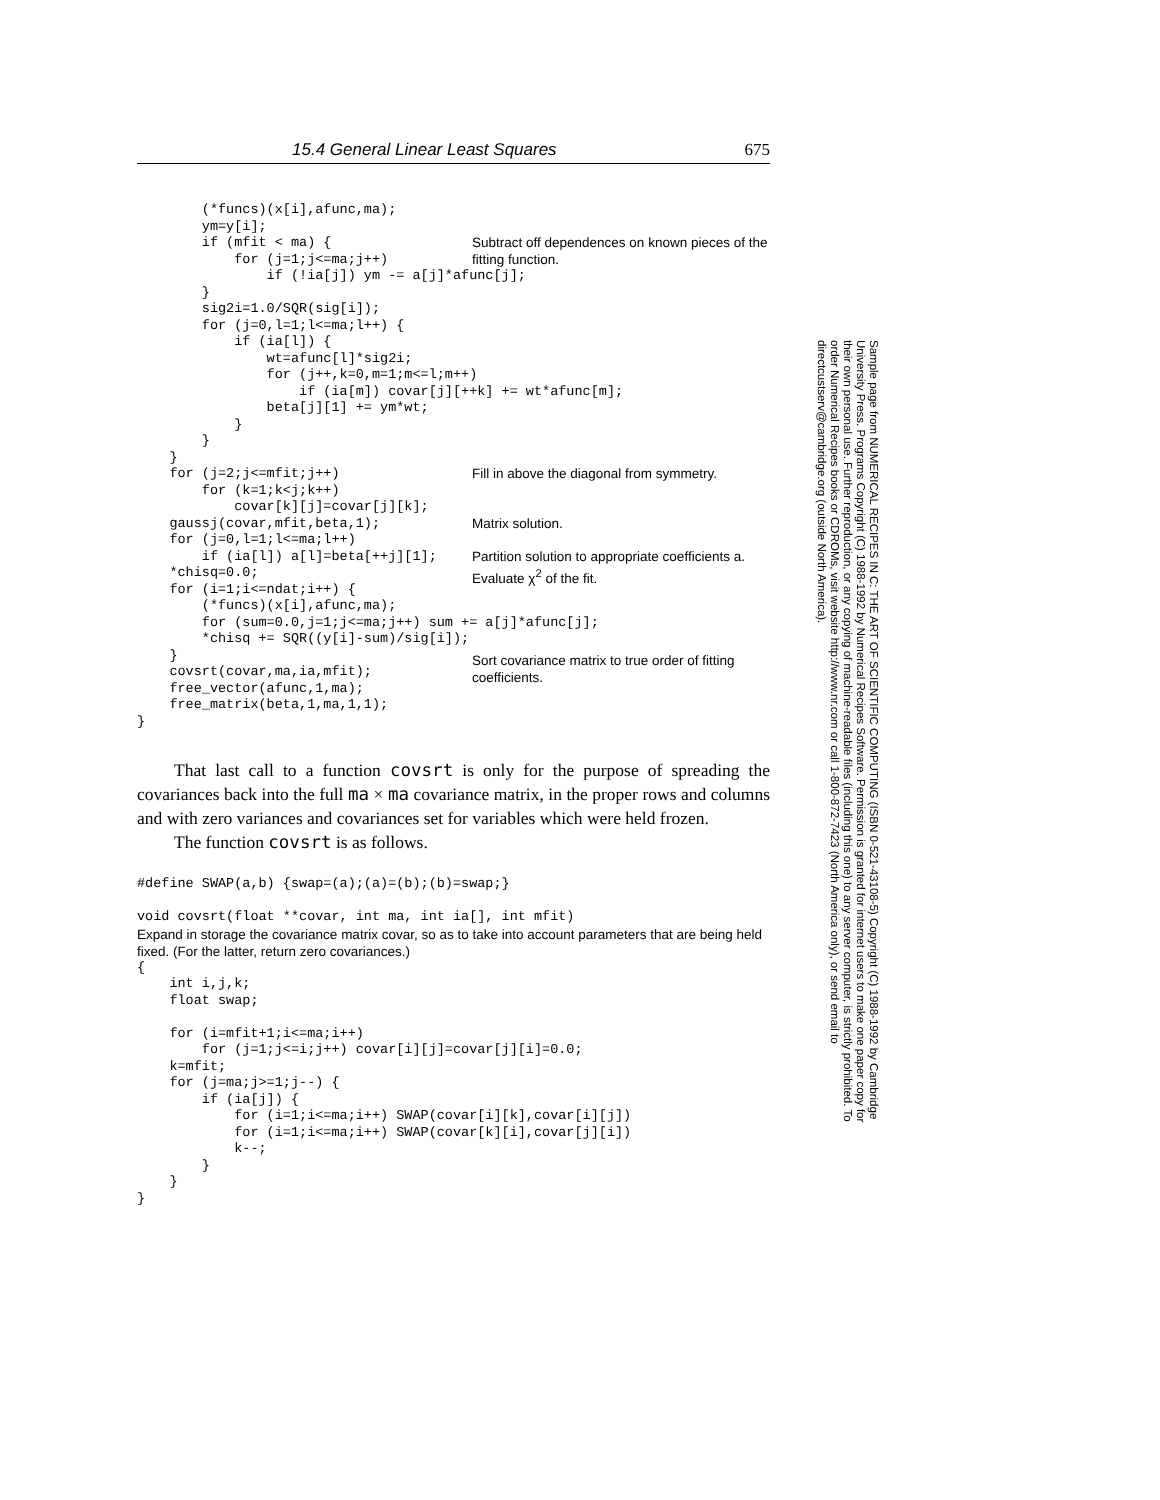15.4 General Linear Least Squares 675
(*funcs)(x[i],afunc,ma); ym=y[i]; if (mfit < ma) { for (j=1;j<=ma;j++) if (!ia[j]) ym -= a[j]*afunc[j]; } sig2i=1.0/SQR(sig[i]); for (j=0,l=1;l<=ma;l++) { if (ia[l]) { wt=afunc[l]*sig2i; for (j++,k=0,m=1;m<=l;m++) if (ia[m]) covar[j][++k] += wt*afunc[m]; beta[j][1] += ym*wt; } } } for (j=2;j<=mfit;j++) for (k=1;k<j;k++) covar[k][j]=covar[j][k]; gaussj(covar,mfit,beta,1); for (j=0,l=1;l<=ma;l++) if (ia[l]) a[l]=beta[++j][1]; *chisq=0.0; for (i=1;i<=ndat;i++) { (*funcs)(x[i],afunc,ma); for (sum=0.0,j=1;j<=ma;j++) sum += a[j]*afunc[j]; *chisq += SQR((y[i]-sum)/sig[i]); } covsrt(covar,ma,ia,mfit); free_vector(afunc,1,ma); free_matrix(beta,1,ma,1,1); }
Subtract off dependences on known pieces of the fitting function.
Fill in above the diagonal from symmetry.
Matrix solution.
Partition solution to appropriate coefficients a.
Evaluate χ<sup>2</sup> of the fit.
Sort covariance matrix to true order of fitting coefficients.
That last call to a function covsrt is only for the purpose of spreading the covariances back into the full ma × ma covariance matrix, in the proper rows and columns and with zero variances and covariances set for variables which were held frozen.
The function covsrt is as follows.
#define SWAP(a,b) {swap=(a);(a)=(b);(b)=swap;}

void covsrt(float **covar, int ma, int ia[], int mfit)
Expand in storage the covariance matrix covar, so as to take into account parameters that are being held fixed. (For the latter, return zero covariances.)
{
    int i,j,k;
    float swap;

    for (i=mfit+1;i<=ma;i++)
        for (j=1;j<=i;j++) covar[i][j]=covar[j][i]=0.0;
    k=mfit;
    for (j=ma;j>=1;j--) {
        if (ia[j]) {
            for (i=1;i<=ma;i++) SWAP(covar[i][k],covar[i][j])
            for (i=1;i<=ma;i++) SWAP(covar[k][i],covar[j][i])
            k--;
        }
    }
}
Sample page from NUMERICAL RECIPES IN C: THE ART OF SCIENTIFIC COMPUTING (ISBN 0-521-43108-5) Copyright (C) 1988-1992 by Cambridge University Press. Programs Copyright (C) 1988-1992 by Numerical Recipes Software. Permission is granted for internet users to make one paper copy for their own personal use. Further reproduction, or any copying of machine-readable files (including this one) to any server computer, is strictly prohibited. To order Numerical Recipes books or CDROMs, visit website http://www.nr.com or call 1-800-872-7423 (North America only), or send email to directcustserv@cambridge.org (outside North America).